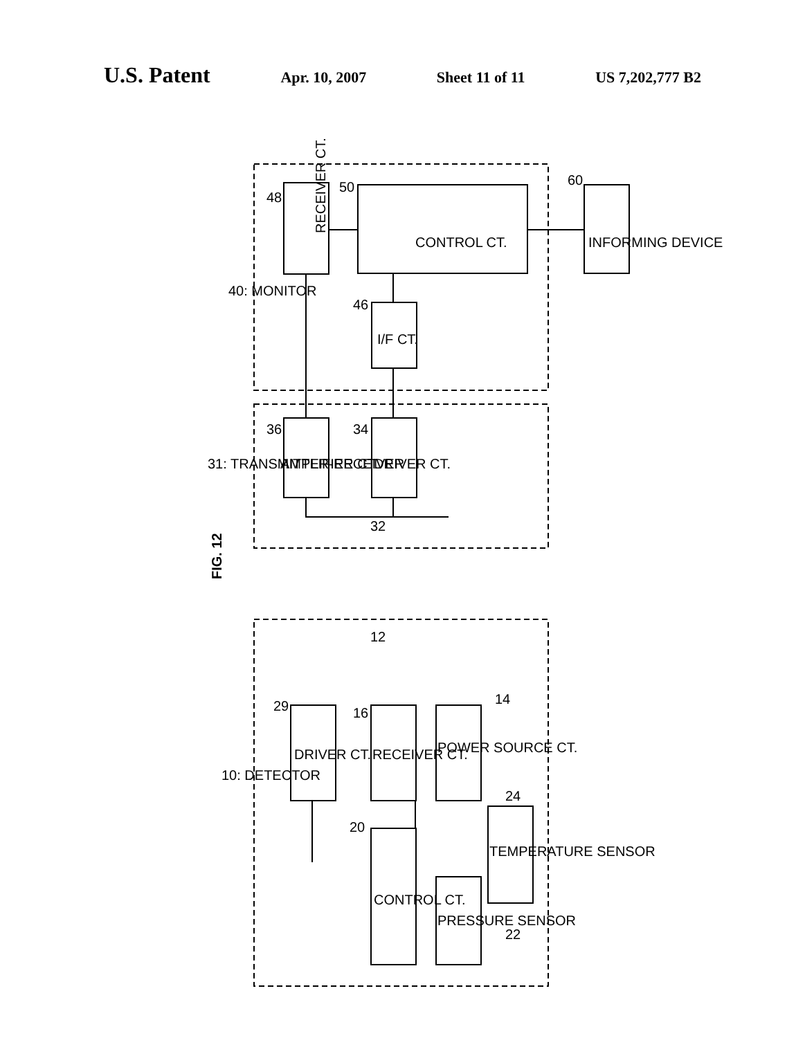U.S. Patent Apr. 10, 2007 Sheet 11 of 11 US 7,202,777 B2
RECEIVER CT.
CONTROL CT.
INFORMING DEVICE
I/F CT.
AMPLIFIER CT.
DRIVER CT.
DRIVER CT.
RECEIVER CT.
POWER SOURCE CT.
CONTROL CT.
PRESSURE SENSOR
TEMPERATURE SENSOR
40: MONITOR
31: TRANSMITTER-RECEIVER
10: DETECTOR
48
50
60
46
36
34
32
12
29
16
14
20
24
22
FIG. 12